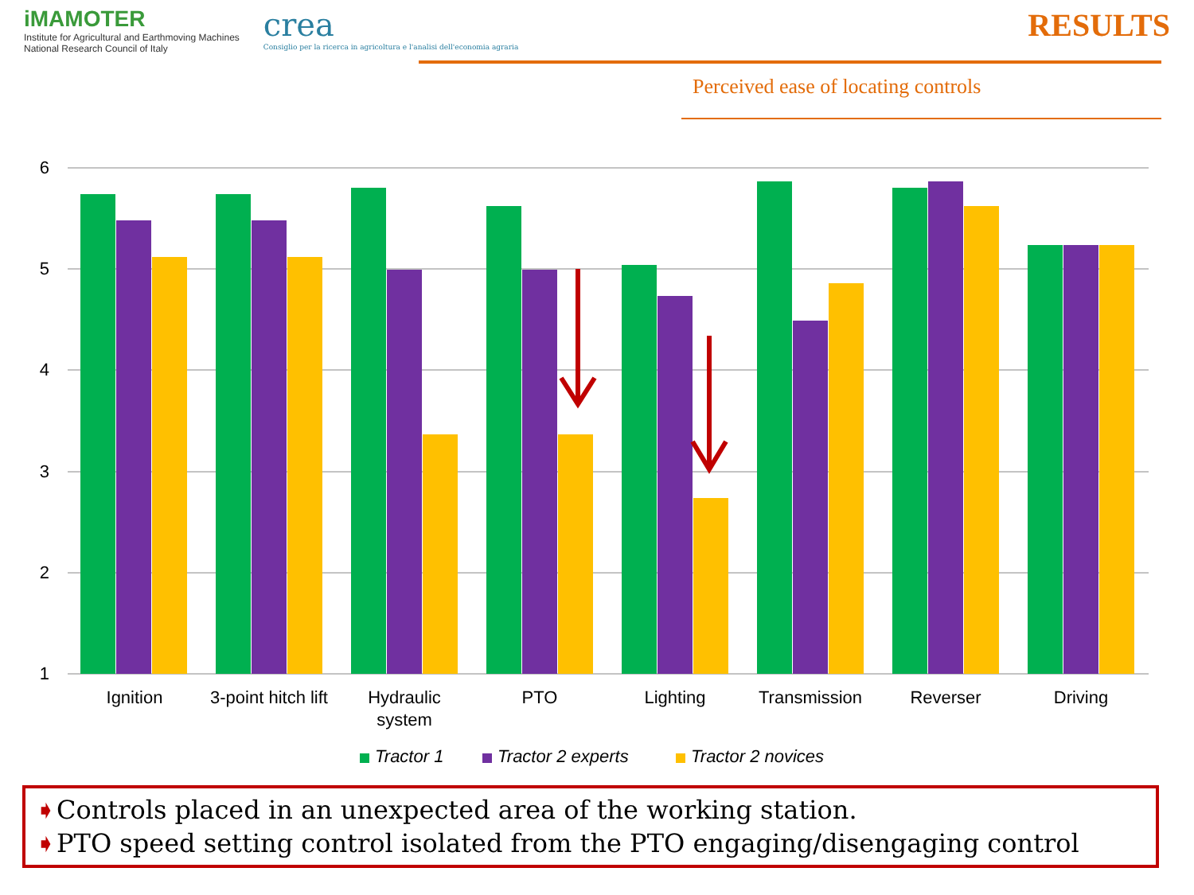iMAMOTER
Institute for Agricultural and Earthmoving Machines
National Research Council of Italy
crea
Consiglio per la ricerca in agricoltura e l'analisi dell'economia agraria
RESULTS
Perceived ease of locating controls
6
5
4
3
2
1
Ignition
3-point hitch lift
Hydraulic
system
PTO
Lighting
Transmission
Reverser
Driving
Tractor 1
Tractor 2 experts
Tractor 2 novices
➧Controls placed in an unexpected area of the working station.
➧PTO speed setting control isolated from the PTO engaging/disengaging control